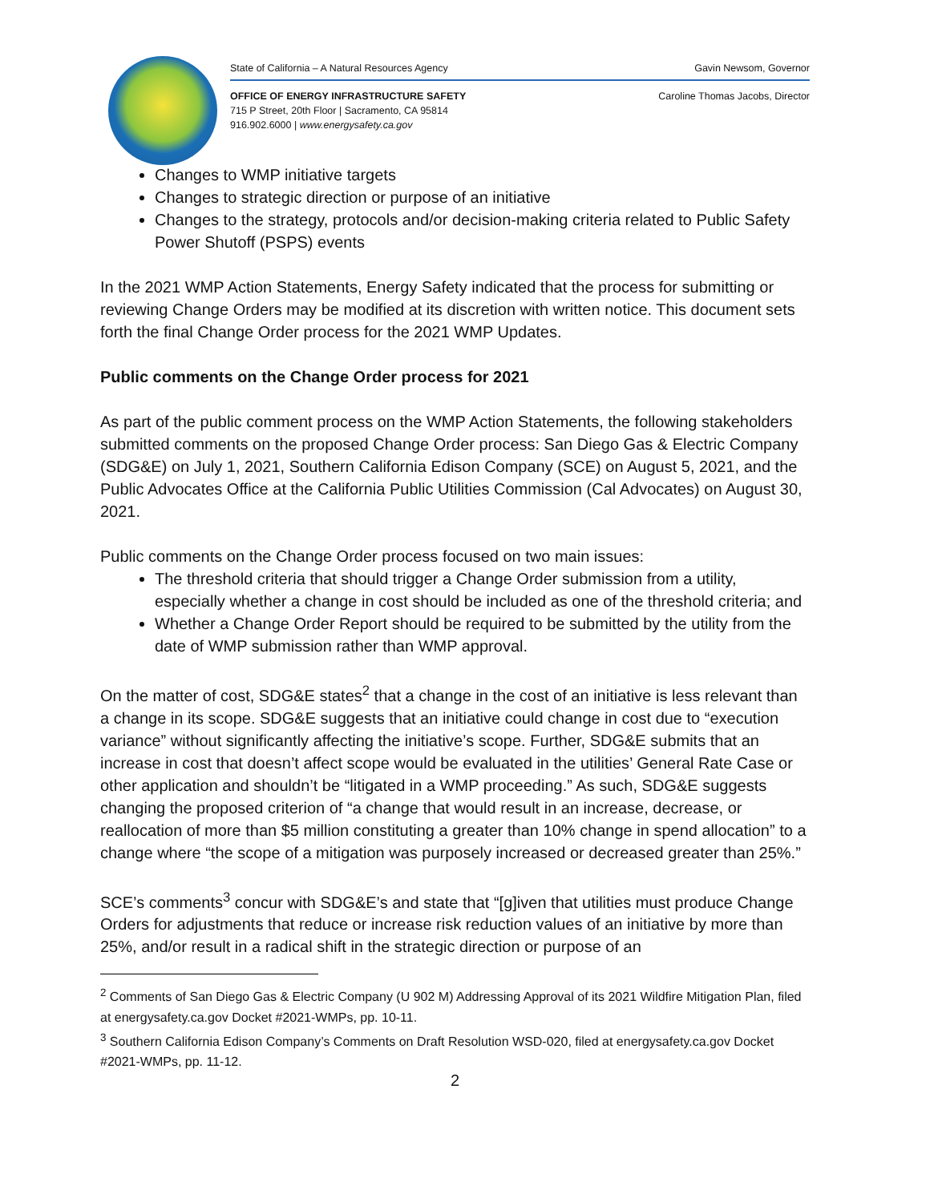State of California – A Natural Resources Agency Gavin Newsom, Governor
OFFICE OF ENERGY INFRASTRUCTURE SAFETY
715 P Street, 20th Floor | Sacramento, CA 95814
916.902.6000 | www.energysafety.ca.gov
Caroline Thomas Jacobs, Director
Changes to WMP initiative targets
Changes to strategic direction or purpose of an initiative
Changes to the strategy, protocols and/or decision-making criteria related to Public Safety Power Shutoff (PSPS) events
In the 2021 WMP Action Statements, Energy Safety indicated that the process for submitting or reviewing Change Orders may be modified at its discretion with written notice. This document sets forth the final Change Order process for the 2021 WMP Updates.
Public comments on the Change Order process for 2021
As part of the public comment process on the WMP Action Statements, the following stakeholders submitted comments on the proposed Change Order process: San Diego Gas & Electric Company (SDG&E) on July 1, 2021, Southern California Edison Company (SCE) on August 5, 2021, and the Public Advocates Office at the California Public Utilities Commission (Cal Advocates) on August 30, 2021.
Public comments on the Change Order process focused on two main issues:
The threshold criteria that should trigger a Change Order submission from a utility, especially whether a change in cost should be included as one of the threshold criteria; and
Whether a Change Order Report should be required to be submitted by the utility from the date of WMP submission rather than WMP approval.
On the matter of cost, SDG&E states<sup>2</sup> that a change in the cost of an initiative is less relevant than a change in its scope. SDG&E suggests that an initiative could change in cost due to “execution variance” without significantly affecting the initiative’s scope. Further, SDG&E submits that an increase in cost that doesn’t affect scope would be evaluated in the utilities’ General Rate Case or other application and shouldn’t be “litigated in a WMP proceeding.” As such, SDG&E suggests changing the proposed criterion of “a change that would result in an increase, decrease, or reallocation of more than $5 million constituting a greater than 10% change in spend allocation” to a change where “the scope of a mitigation was purposely increased or decreased greater than 25%.”
SCE’s comments<sup>3</sup> concur with SDG&E’s and state that “[g]iven that utilities must produce Change Orders for adjustments that reduce or increase risk reduction values of an initiative by more than 25%, and/or result in a radical shift in the strategic direction or purpose of an
<sup>2</sup> Comments of San Diego Gas & Electric Company (U 902 M) Addressing Approval of its 2021 Wildfire Mitigation Plan, filed at energysafety.ca.gov Docket #2021-WMPs, pp. 10-11.
<sup>3</sup> Southern California Edison Company’s Comments on Draft Resolution WSD-020, filed at energysafety.ca.gov Docket #2021-WMPs, pp. 11-12.
2